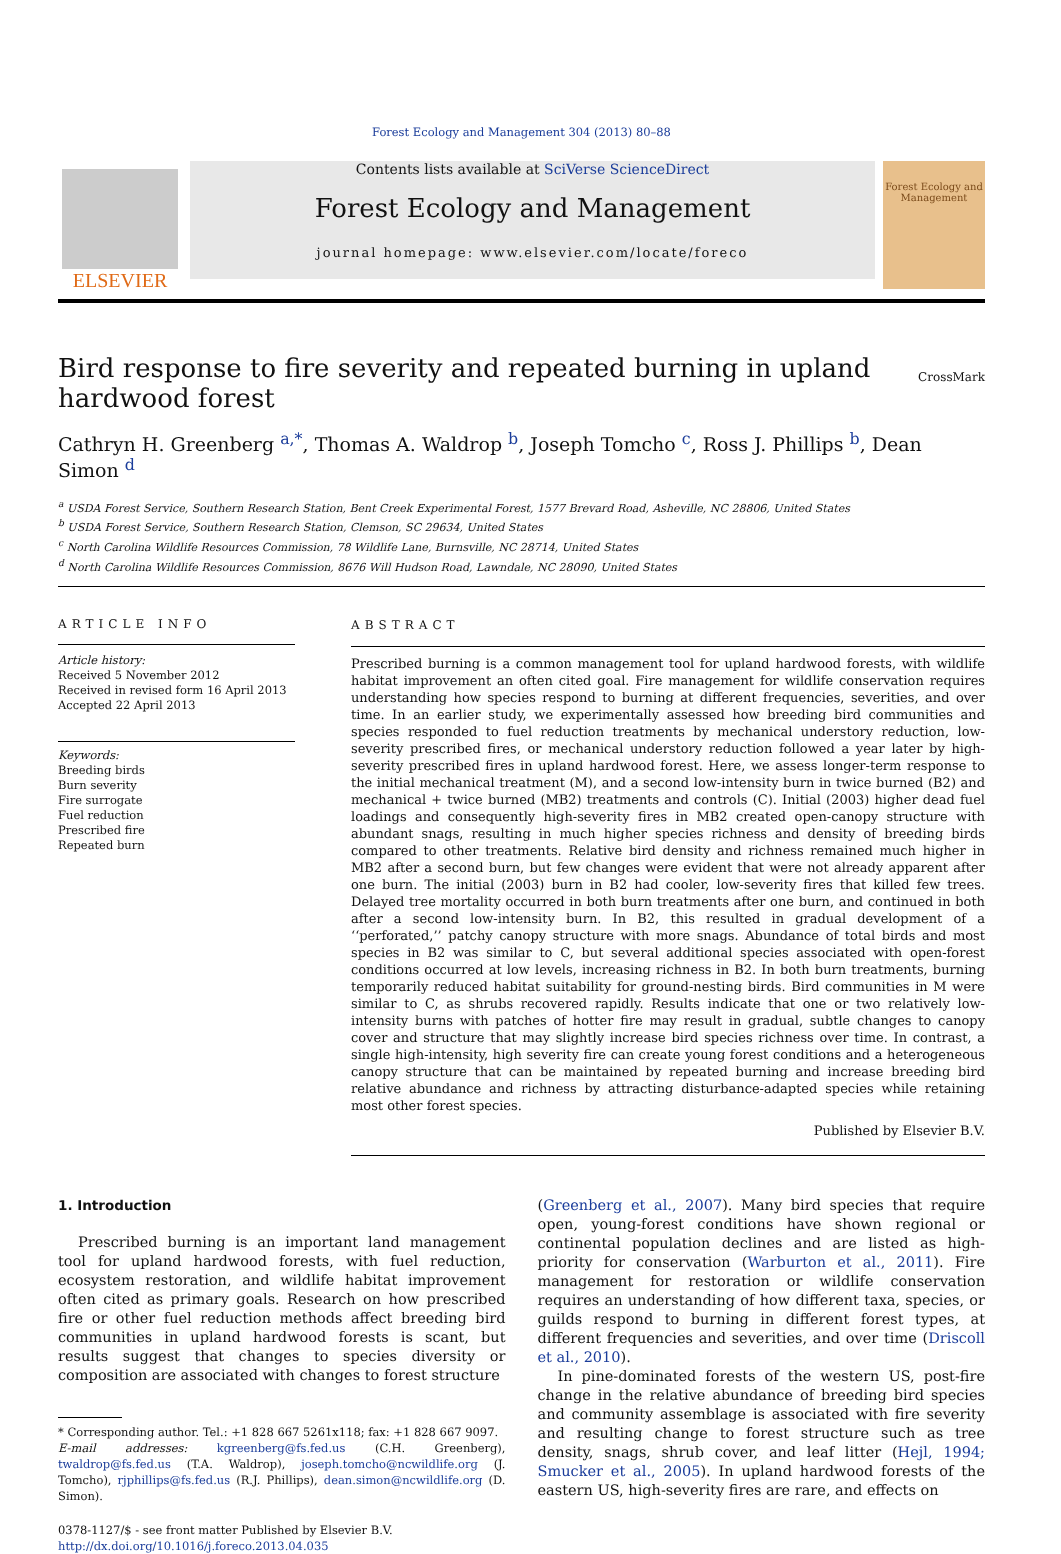Forest Ecology and Management 304 (2013) 80–88
ELSEVIER
Contents lists available at SciVerse ScienceDirect
Forest Ecology and Management
journal homepage: www.elsevier.com/locate/foreco
Forest Ecology and Management
Bird response to fire severity and repeated burning in upland hardwood forest
CrossMark
Cathryn H. Greenberg <sup>a,*</sup>, Thomas A. Waldrop <sup>b</sup>, Joseph Tomcho <sup>c</sup>, Ross J. Phillips <sup>b</sup>, Dean Simon <sup>d</sup>
<sup>a</sup> USDA Forest Service, Southern Research Station, Bent Creek Experimental Forest, 1577 Brevard Road, Asheville, NC 28806, United States
<sup>b</sup> USDA Forest Service, Southern Research Station, Clemson, SC 29634, United States
<sup>c</sup> North Carolina Wildlife Resources Commission, 78 Wildlife Lane, Burnsville, NC 28714, United States
<sup>d</sup> North Carolina Wildlife Resources Commission, 8676 Will Hudson Road, Lawndale, NC 28090, United States
ARTICLE INFO
Article history:
Received 5 November 2012
Received in revised form 16 April 2013
Accepted 22 April 2013
Keywords:
Breeding birds
Burn severity
Fire surrogate
Fuel reduction
Prescribed fire
Repeated burn
ABSTRACT
Prescribed burning is a common management tool for upland hardwood forests, with wildlife habitat improvement an often cited goal. Fire management for wildlife conservation requires understanding how species respond to burning at different frequencies, severities, and over time. In an earlier study, we experimentally assessed how breeding bird communities and species responded to fuel reduction treatments by mechanical understory reduction, low-severity prescribed fires, or mechanical understory reduction followed a year later by high-severity prescribed fires in upland hardwood forest. Here, we assess longer-term response to the initial mechanical treatment (M), and a second low-intensity burn in twice burned (B2) and mechanical + twice burned (MB2) treatments and controls (C). Initial (2003) higher dead fuel loadings and consequently high-severity fires in MB2 created open-canopy structure with abundant snags, resulting in much higher species richness and density of breeding birds compared to other treatments. Relative bird density and richness remained much higher in MB2 after a second burn, but few changes were evident that were not already apparent after one burn. The initial (2003) burn in B2 had cooler, low-severity fires that killed few trees. Delayed tree mortality occurred in both burn treatments after one burn, and continued in both after a second low-intensity burn. In B2, this resulted in gradual development of a ‘‘perforated,’’ patchy canopy structure with more snags. Abundance of total birds and most species in B2 was similar to C, but several additional species associated with open-forest conditions occurred at low levels, increasing richness in B2. In both burn treatments, burning temporarily reduced habitat suitability for ground-nesting birds. Bird communities in M were similar to C, as shrubs recovered rapidly. Results indicate that one or two relatively low-intensity burns with patches of hotter fire may result in gradual, subtle changes to canopy cover and structure that may slightly increase bird species richness over time. In contrast, a single high-intensity, high severity fire can create young forest conditions and a heterogeneous canopy structure that can be maintained by repeated burning and increase breeding bird relative abundance and richness by attracting disturbance-adapted species while retaining most other forest species.
Published by Elsevier B.V.
1. Introduction
Prescribed burning is an important land management tool for upland hardwood forests, with fuel reduction, ecosystem restoration, and wildlife habitat improvement often cited as primary goals. Research on how prescribed fire or other fuel reduction methods affect breeding bird communities in upland hardwood forests is scant, but results suggest that changes to species diversity or composition are associated with changes to forest structure
* Corresponding author. Tel.: +1 828 667 5261x118; fax: +1 828 667 9097.
E-mail addresses: kgreenberg@fs.fed.us (C.H. Greenberg), twaldrop@fs.fed.us (T.A. Waldrop), joseph.tomcho@ncwildlife.org (J. Tomcho), rjphillips@fs.fed.us (R.J. Phillips), dean.simon@ncwildlife.org (D. Simon).
0378-1127/$ - see front matter Published by Elsevier B.V.
http://dx.doi.org/10.1016/j.foreco.2013.04.035
(Greenberg et al., 2007). Many bird species that require open, young-forest conditions have shown regional or continental population declines and are listed as high-priority for conservation (Warburton et al., 2011). Fire management for restoration or wildlife conservation requires an understanding of how different taxa, species, or guilds respond to burning in different forest types, at different frequencies and severities, and over time (Driscoll et al., 2010).
In pine-dominated forests of the western US, post-fire change in the relative abundance of breeding bird species and community assemblage is associated with fire severity and resulting change to forest structure such as tree density, snags, shrub cover, and leaf litter (Hejl, 1994; Smucker et al., 2005). In upland hardwood forests of the eastern US, high-severity fires are rare, and effects on